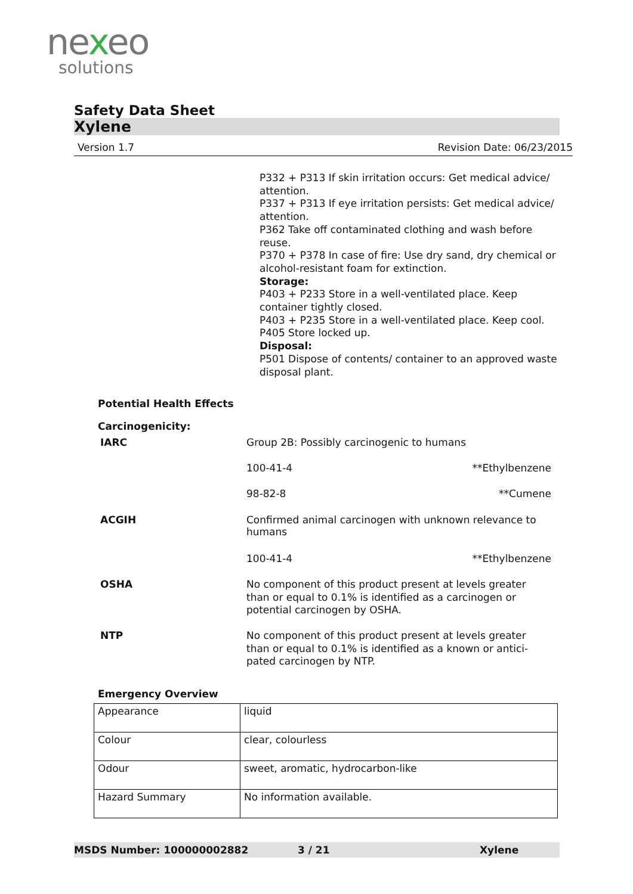nexeo
solutions
Safety Data Sheet
Xylene
Version 1.7 Revision Date: 06/23/2015
P332 + P313 If skin irritation occurs: Get medical advice/ attention.
P337 + P313 If eye irritation persists: Get medical advice/ attention.
P362 Take off contaminated clothing and wash before reuse.
P370 + P378 In case of fire: Use dry sand, dry chemical or alcohol-resistant foam for extinction.
Storage:
P403 + P233 Store in a well-ventilated place. Keep container tightly closed.
P403 + P235 Store in a well-ventilated place. Keep cool.
P405 Store locked up.
Disposal:
P501 Dispose of contents/ container to an approved waste disposal plant.
Potential Health Effects
Carcinogenicity:
IARC Group 2B: Possibly carcinogenic to humans
100-41-4 **Ethylbenzene
98-82-8 **Cumene
ACGIH
Confirmed animal carcinogen with unknown relevance to humans
100-41-4 **Ethylbenzene
OSHA
No component of this product present at levels greater than or equal to 0.1% is identified as a carcinogen or potential carcinogen by OSHA.
NTP
No component of this product present at levels greater than or equal to 0.1% is identified as a known or antici-pated carcinogen by NTP.
Emergency Overview
| Appearance | liquid |
| Colour | clear, colourless |
| Odour | sweet, aromatic, hydrocarbon-like |
| Hazard Summary | No information available. |
MSDS Number: 100000002882 3 / 21 Xylene